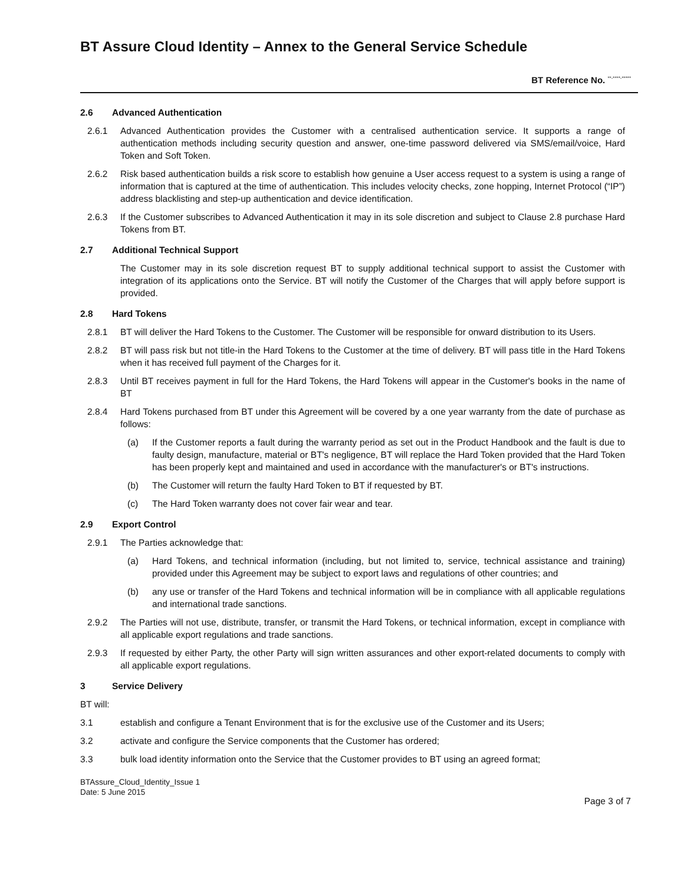BT Assure Cloud Identity – Annex to the General Service Schedule
BT Reference No. <sup>**-****-*****</sup>
2.6 Advanced Authentication
2.6.1 Advanced Authentication provides the Customer with a centralised authentication service. It supports a range of authentication methods including security question and answer, one-time password delivered via SMS/email/voice, Hard Token and Soft Token.
2.6.2 Risk based authentication builds a risk score to establish how genuine a User access request to a system is using a range of information that is captured at the time of authentication. This includes velocity checks, zone hopping, Internet Protocol (“IP”) address blacklisting and step-up authentication and device identification.
2.6.3 If the Customer subscribes to Advanced Authentication it may in its sole discretion and subject to Clause 2.8 purchase Hard Tokens from BT.
2.7 Additional Technical Support
The Customer may in its sole discretion request BT to supply additional technical support to assist the Customer with integration of its applications onto the Service. BT will notify the Customer of the Charges that will apply before support is provided.
2.8 Hard Tokens
2.8.1 BT will deliver the Hard Tokens to the Customer. The Customer will be responsible for onward distribution to its Users.
2.8.2 BT will pass risk but not title-in the Hard Tokens to the Customer at the time of delivery. BT will pass title in the Hard Tokens when it has received full payment of the Charges for it.
2.8.3 Until BT receives payment in full for the Hard Tokens, the Hard Tokens will appear in the Customer's books in the name of BT
2.8.4 Hard Tokens purchased from BT under this Agreement will be covered by a one year warranty from the date of purchase as follows:
(a) If the Customer reports a fault during the warranty period as set out in the Product Handbook and the fault is due to faulty design, manufacture, material or BT's negligence, BT will replace the Hard Token provided that the Hard Token has been properly kept and maintained and used in accordance with the manufacturer's or BT's instructions.
(b) The Customer will return the faulty Hard Token to BT if requested by BT.
(c) The Hard Token warranty does not cover fair wear and tear.
2.9 Export Control
2.9.1 The Parties acknowledge that:
(a) Hard Tokens, and technical information (including, but not limited to, service, technical assistance and training) provided under this Agreement may be subject to export laws and regulations of other countries; and
(b) any use or transfer of the Hard Tokens and technical information will be in compliance with all applicable regulations and international trade sanctions.
2.9.2 The Parties will not use, distribute, transfer, or transmit the Hard Tokens, or technical information, except in compliance with all applicable export regulations and trade sanctions.
2.9.3 If requested by either Party, the other Party will sign written assurances and other export-related documents to comply with all applicable export regulations.
3 Service Delivery
BT will:
3.1 establish and configure a Tenant Environment that is for the exclusive use of the Customer and its Users;
3.2 activate and configure the Service components that the Customer has ordered;
3.3 bulk load identity information onto the Service that the Customer provides to BT using an agreed format;
BTAssure_Cloud_Identity_Issue 1
Date: 5 June 2015
Page 3 of 7